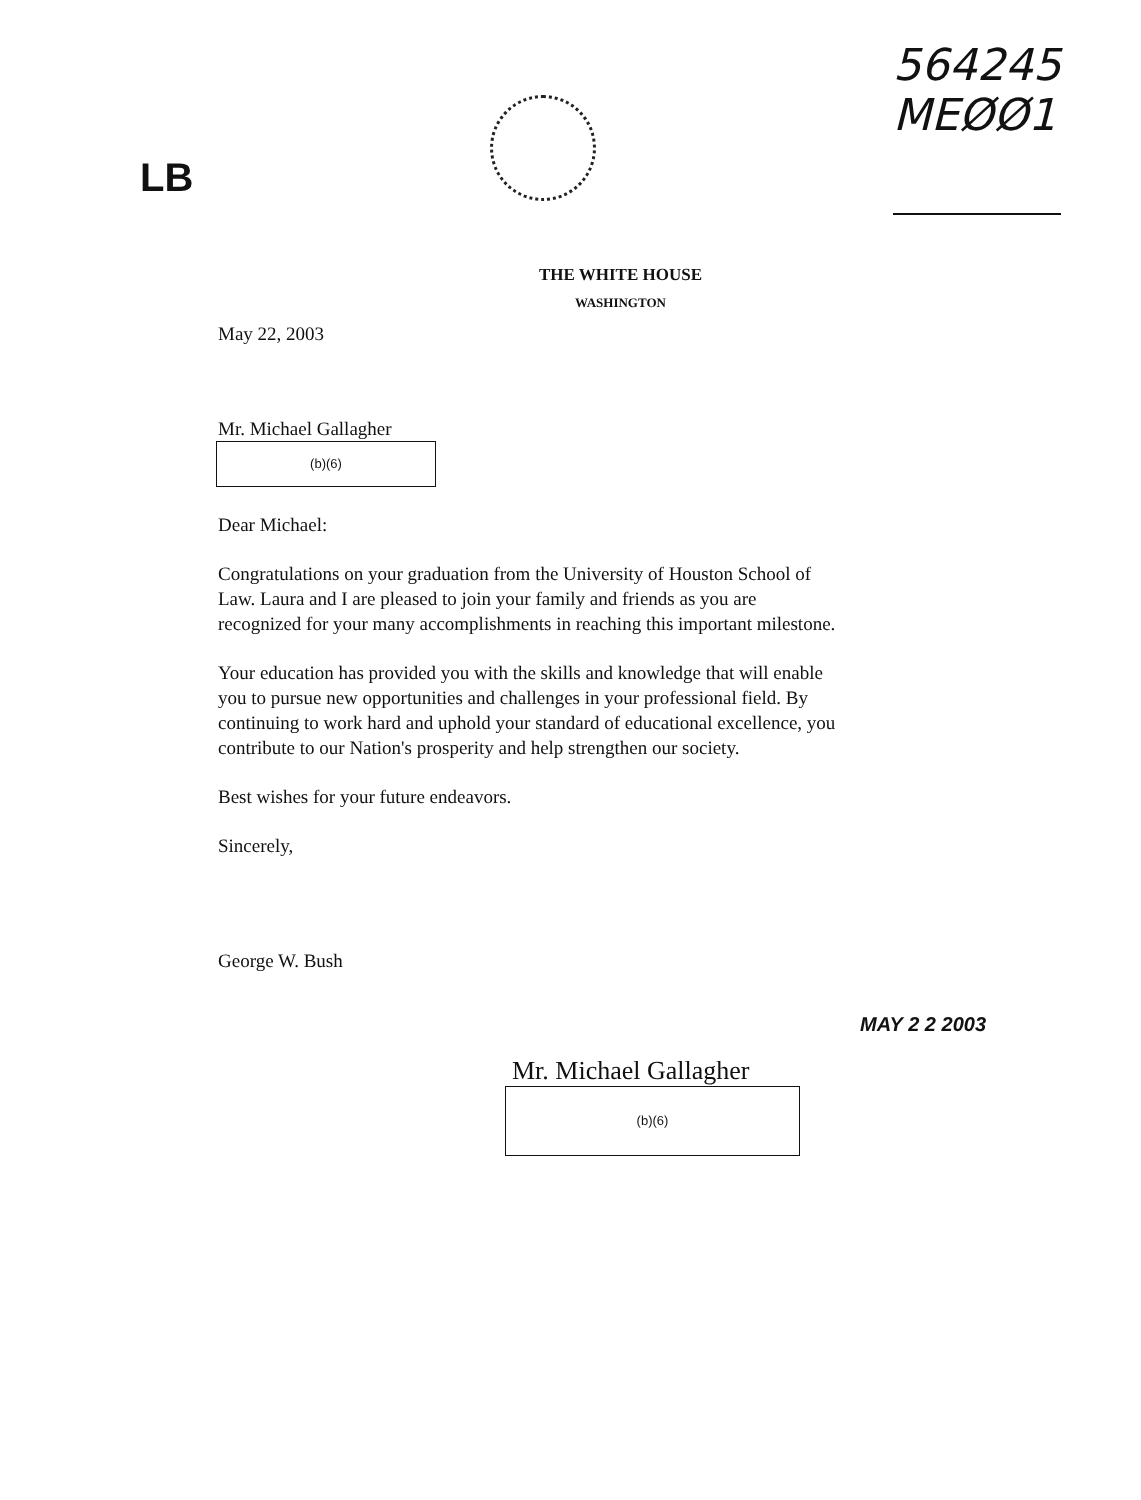LB
564245
MEØØ1
THE WHITE HOUSE
WASHINGTON
May 22, 2003
Mr. Michael Gallagher
(b)(6)
Dear Michael:
Congratulations on your graduation from the University of Houston School of Law. Laura and I are pleased to join your family and friends as you are recognized for your many accomplishments in reaching this important milestone.
Your education has provided you with the skills and knowledge that will enable you to pursue new opportunities and challenges in your professional field. By continuing to work hard and uphold your standard of educational excellence, you contribute to our Nation's prosperity and help strengthen our society.
Best wishes for your future endeavors.
Sincerely,
George W. Bush
MAY 2 2 2003
Mr. Michael Gallagher
(b)(6)